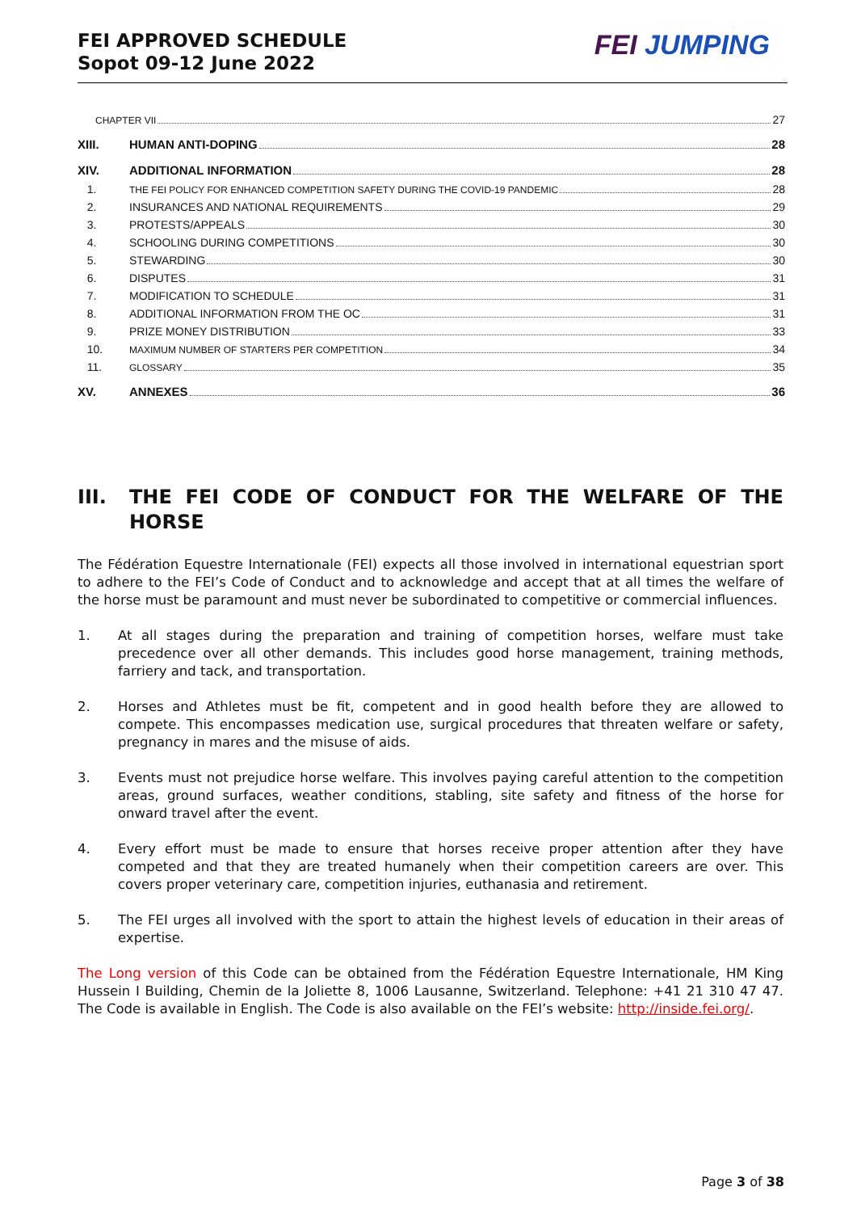FEI APPROVED SCHEDULE
Sopot 09-12 June 2022
FEI JUMPING
CHAPTER VII 27
XIII. HUMAN ANTI-DOPING 28
XIV. ADDITIONAL INFORMATION 28
1. THE FEI POLICY FOR ENHANCED COMPETITION SAFETY DURING THE COVID-19 PANDEMIC 28
2. INSURANCES AND NATIONAL REQUIREMENTS 29
3. PROTESTS/APPEALS 30
4. SCHOOLING DURING COMPETITIONS 30
5. STEWARDING 30
6. DISPUTES 31
7. MODIFICATION TO SCHEDULE 31
8. ADDITIONAL INFORMATION FROM THE OC 31
9. PRIZE MONEY DISTRIBUTION 33
10. MAXIMUM NUMBER OF STARTERS PER COMPETITION 34
11. GLOSSARY 35
XV. ANNEXES 36
III. THE FEI CODE OF CONDUCT FOR THE WELFARE OF THE HORSE
The Fédération Equestre Internationale (FEI) expects all those involved in international equestrian sport to adhere to the FEI’s Code of Conduct and to acknowledge and accept that at all times the welfare of the horse must be paramount and must never be subordinated to competitive or commercial influences.
1. At all stages during the preparation and training of competition horses, welfare must take precedence over all other demands. This includes good horse management, training methods, farriery and tack, and transportation.
2. Horses and Athletes must be fit, competent and in good health before they are allowed to compete. This encompasses medication use, surgical procedures that threaten welfare or safety, pregnancy in mares and the misuse of aids.
3. Events must not prejudice horse welfare. This involves paying careful attention to the competition areas, ground surfaces, weather conditions, stabling, site safety and fitness of the horse for onward travel after the event.
4. Every effort must be made to ensure that horses receive proper attention after they have competed and that they are treated humanely when their competition careers are over. This covers proper veterinary care, competition injuries, euthanasia and retirement.
5. The FEI urges all involved with the sport to attain the highest levels of education in their areas of expertise.
The Long version of this Code can be obtained from the Fédération Equestre Internationale, HM King Hussein I Building, Chemin de la Joliette 8, 1006 Lausanne, Switzerland. Telephone: +41 21 310 47 47. The Code is available in English. The Code is also available on the FEI’s website: http://inside.fei.org/.
Page 3 of 38